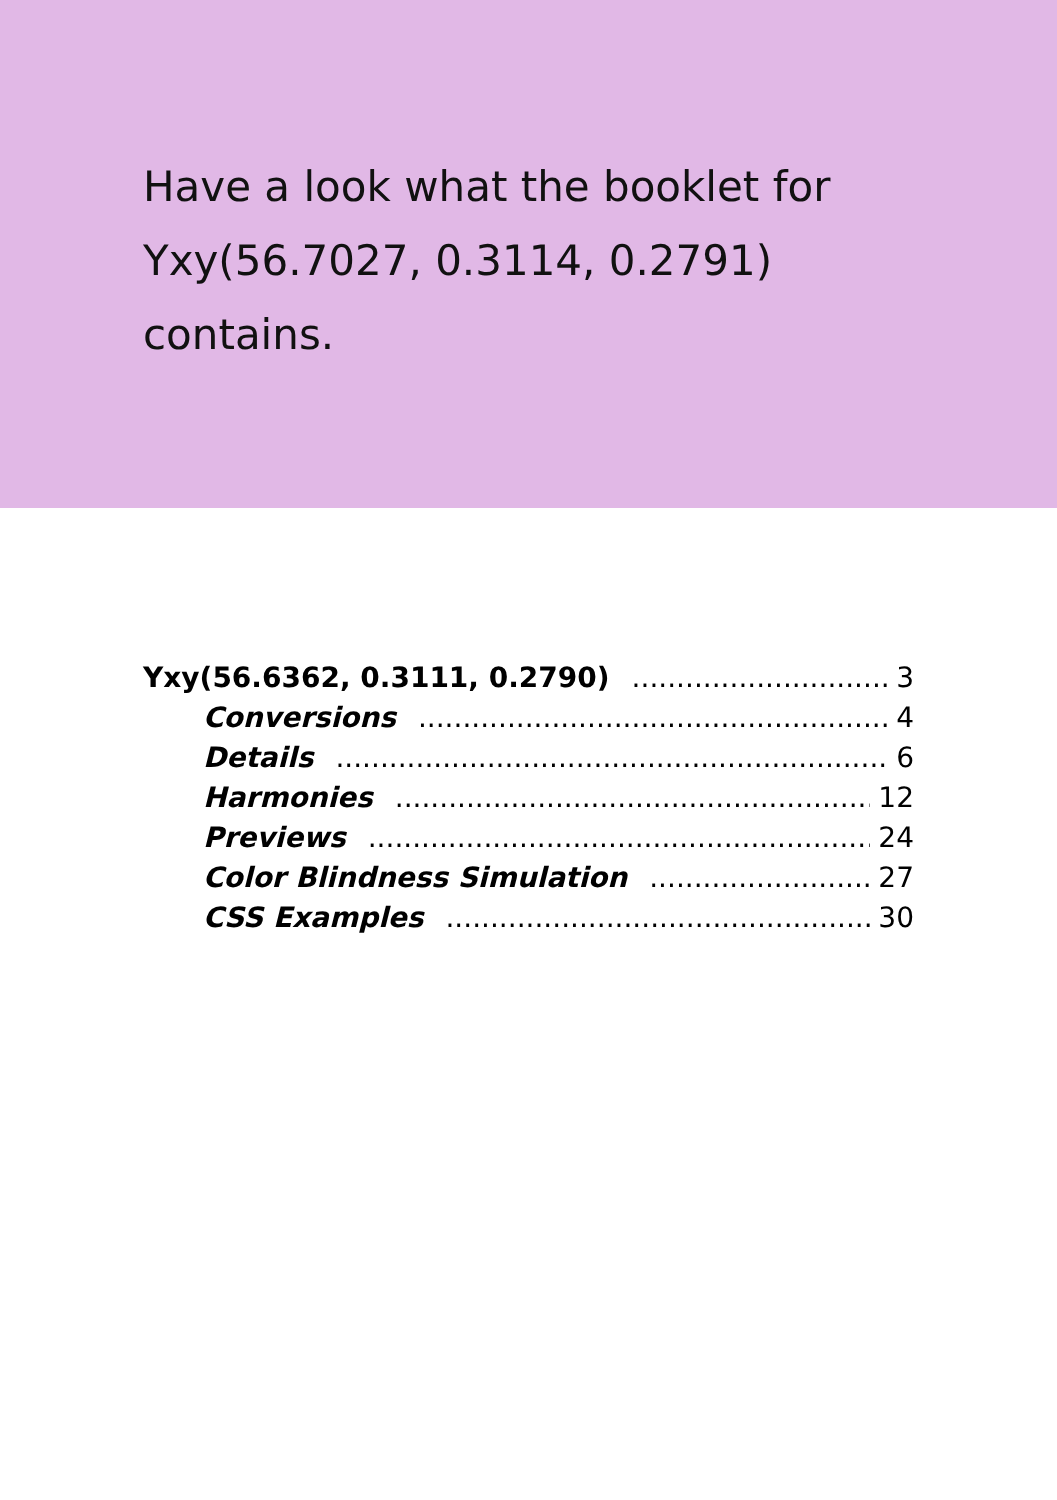Have a look what the booklet for Yxy(56.7027, 0.3114, 0.2791) contains.
Yxy(56.6362, 0.3111, 0.2790) 3
Conversions 4
Details 6
Harmonies 12
Previews 24
Color Blindness Simulation 27
CSS Examples 30